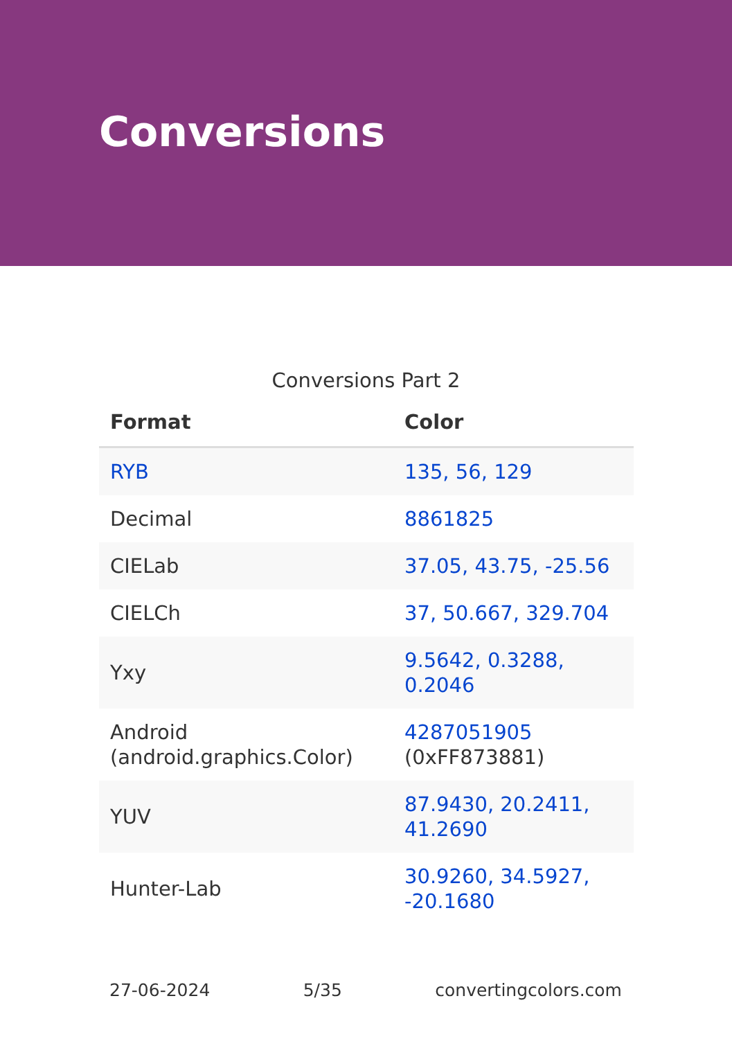Conversions
Conversions Part 2
| Format | Color |
| --- | --- |
| RYB | 135, 56, 129 |
| Decimal | 8861825 |
| CIELab | 37.05, 43.75, -25.56 |
| CIELCh | 37, 50.667, 329.704 |
| Yxy | 9.5642, 0.3288, 0.2046 |
| Android (android.graphics.Color) | 4287051905 (0xFF873881) |
| YUV | 87.9430, 20.2411, 41.2690 |
| Hunter-Lab | 30.9260, 34.5927, -20.1680 |
27-06-2024 5/35 convertingcolors.com